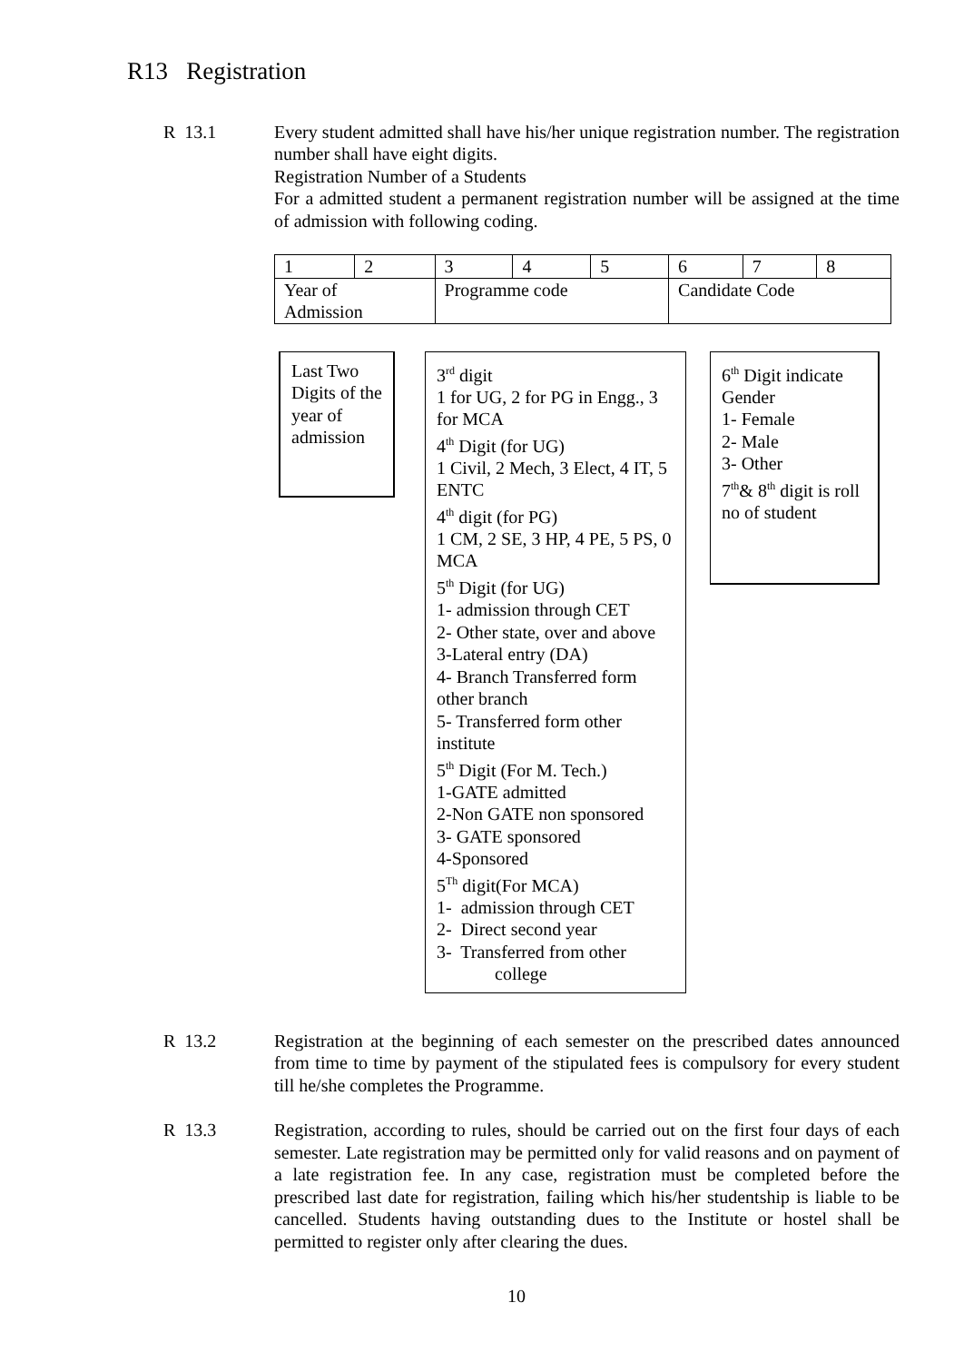R13 Registration
R 13.1 Every student admitted shall have his/her unique registration number. The registration number shall have eight digits.
Registration Number of a Students
For a admitted student a permanent registration number will be assigned at the time of admission with following coding.
| 1 | 2 | 3 | 4 | 5 | 6 | 7 | 8 |
| Year of Admission | | Programme code | | | Candidate Code | | |
Last Two Digits of the year of admission
3<sup>rd</sup> digit
1 for UG, 2 for PG in Engg., 3 for MCA
4<sup>th</sup> Digit (for UG)
1 Civil, 2 Mech, 3 Elect, 4 IT, 5 ENTC
4<sup>th</sup> digit (for PG)
1 CM, 2 SE, 3 HP, 4 PE, 5 PS, 0 MCA
5<sup>th</sup> Digit (for UG)
1- admission through CET
2- Other state, over and above
3-Lateral entry (DA)
4- Branch Transferred form other branch
5- Transferred form other institute
5<sup>th</sup> Digit (For M. Tech.)
1-GATE admitted
2-Non GATE non sponsored
3- GATE sponsored
4-Sponsored
5<sup>Th</sup> digit(For MCA)
1- admission through CET
2- Direct second year
3- Transferred from other
college
6<sup>th</sup> Digit indicate Gender
1- Female
2- Male
3- Other
7<sup>th</sup>& 8<sup>th</sup> digit is roll no of student
R 13.2 Registration at the beginning of each semester on the prescribed dates announced from time to time by payment of the stipulated fees is compulsory for every student till he/she completes the Programme.
R 13.3 Registration, according to rules, should be carried out on the first four days of each semester. Late registration may be permitted only for valid reasons and on payment of a late registration fee. In any case, registration must be completed before the prescribed last date for registration, failing which his/her studentship is liable to be cancelled. Students having outstanding dues to the Institute or hostel shall be permitted to register only after clearing the dues.
10